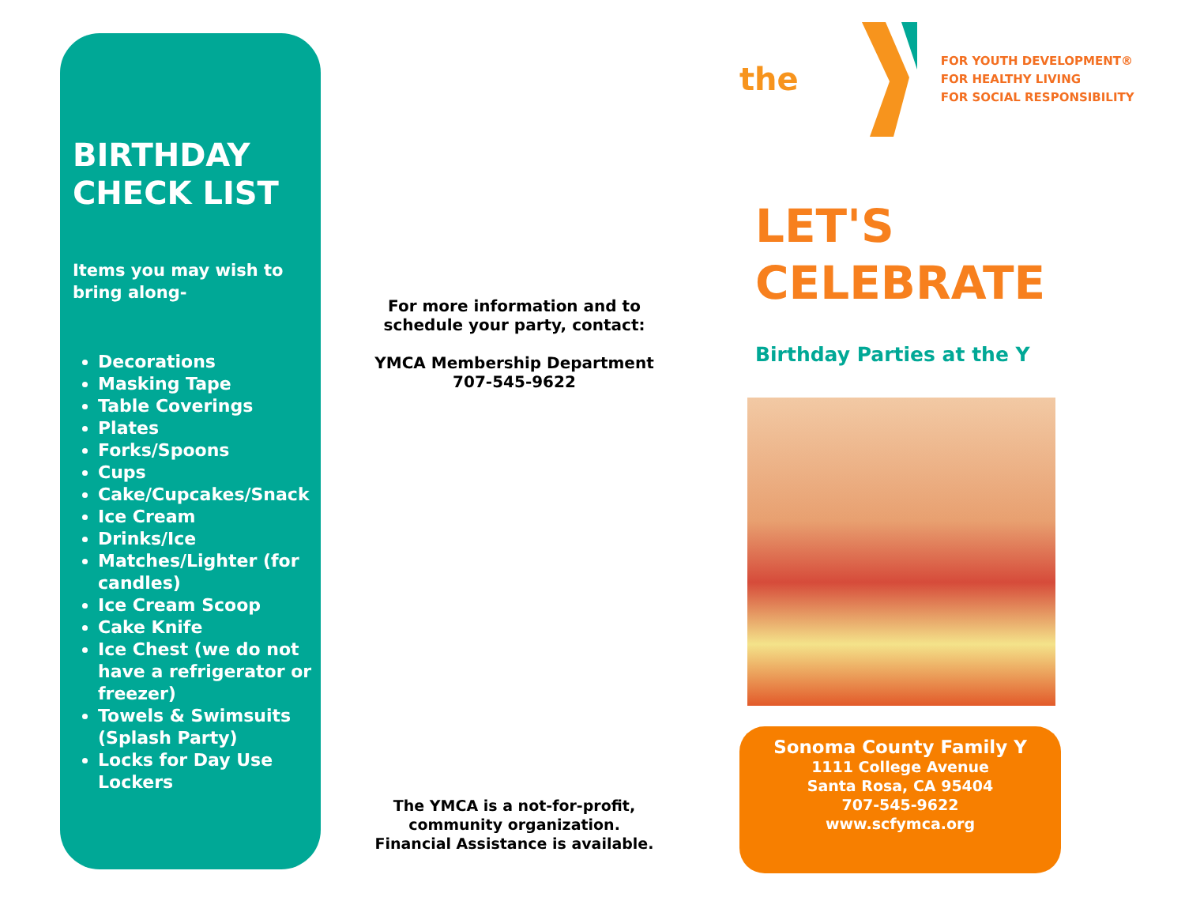BIRTHDAY CHECK LIST
Items you may wish to bring along-
Decorations
Masking Tape
Table Coverings
Plates
Forks/Spoons
Cups
Cake/Cupcakes/Snack
Ice Cream
Drinks/Ice
Matches/Lighter (for candles)
Ice Cream Scoop
Cake Knife
Ice Chest (we do not have a refrigerator or freezer)
Towels & Swimsuits (Splash Party)
Locks for Day Use Lockers
For more information and to
schedule your party, contact:
YMCA Membership Department
707-545-9622
The YMCA is a not-for-profit,
community organization.
Financial Assistance is available.
the
FOR YOUTH DEVELOPMENT®
FOR HEALTHY LIVING
FOR SOCIAL RESPONSIBILITY
LET'S
CELEBRATE
Birthday Parties at the Y
Sonoma County Family Y
1111 College Avenue
Santa Rosa, CA 95404
707-545-9622
www.scfymca.org